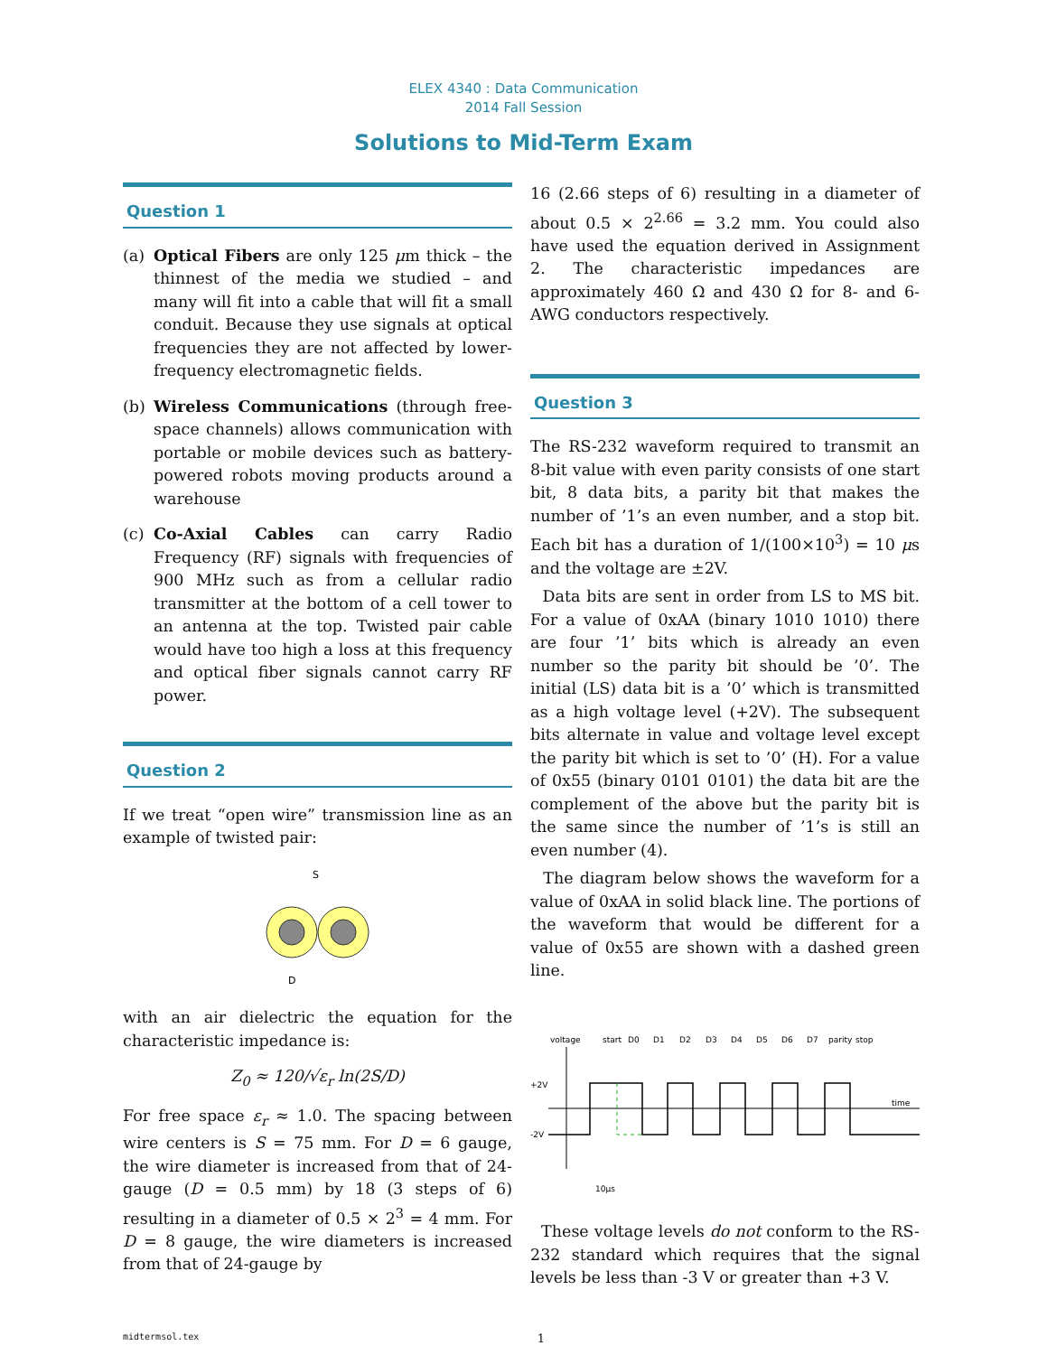ELEX 4340 : Data Communication
2014 Fall Session
Solutions to Mid-Term Exam
Question 1
(a) Optical Fibers are only 125 μm thick – the thinnest of the media we studied – and many will fit into a cable that will fit a small conduit. Because they use signals at optical frequencies they are not affected by lower-frequency electromagnetic fields.
(b) Wireless Communications (through free-space channels) allows communication with portable or mobile devices such as battery-powered robots moving products around a warehouse
(c) Co-Axial Cables can carry Radio Frequency (RF) signals with frequencies of 900 MHz such as from a cellular radio transmitter at the bottom of a cell tower to an antenna at the top. Twisted pair cable would have too high a loss at this frequency and optical fiber signals cannot carry RF power.
Question 2
If we treat “open wire” transmission line as an example of twisted pair:
S
D
with an air dielectric the equation for the characteristic impedance is:
Z<sub>0</sub> ≈ 120/√ε<sub>r</sub> ln(2S/D)
For free space ε<sub>r</sub> ≈ 1.0. The spacing between wire centers is S = 75 mm. For D = 6 gauge, the wire diameter is increased from that of 24-gauge (D = 0.5 mm) by 18 (3 steps of 6) resulting in a diameter of 0.5 × 2<sup>3</sup> = 4 mm. For D = 8 gauge, the wire diameters is increased from that of 24-gauge by
16 (2.66 steps of 6) resulting in a diameter of about 0.5 × 2<sup>2.66</sup> = 3.2 mm. You could also have used the equation derived in Assignment 2. The characteristic impedances are approximately 460 Ω and 430 Ω for 8- and 6-AWG conductors respectively.
Question 3
The RS-232 waveform required to transmit an 8-bit value with even parity consists of one start bit, 8 data bits, a parity bit that makes the number of ’1’s an even number, and a stop bit. Each bit has a duration of 1/(100×10<sup>3</sup>) = 10 μs and the voltage are ±2V.
Data bits are sent in order from LS to MS bit. For a value of 0xAA (binary 1010 1010) there are four ’1’ bits which is already an even number so the parity bit should be ’0’. The initial (LS) data bit is a ’0’ which is transmitted as a high voltage level (+2V). The subsequent bits alternate in value and voltage level except the parity bit which is set to ’0’ (H). For a value of 0x55 (binary 0101 0101) the data bit are the complement of the above but the parity bit is the same since the number of ’1’s is still an even number (4).
The diagram below shows the waveform for a value of 0xAA in solid black line. The portions of the waveform that would be different for a value of 0x55 are shown with a dashed green line.
voltage
+2V
-2V
time
start
D0
D1
D2
D3
D4
D5
D6
D7
parity
stop
10μs
These voltage levels do not conform to the RS-232 standard which requires that the signal levels be less than -3 V or greater than +3 V.
midtermsol.tex 1